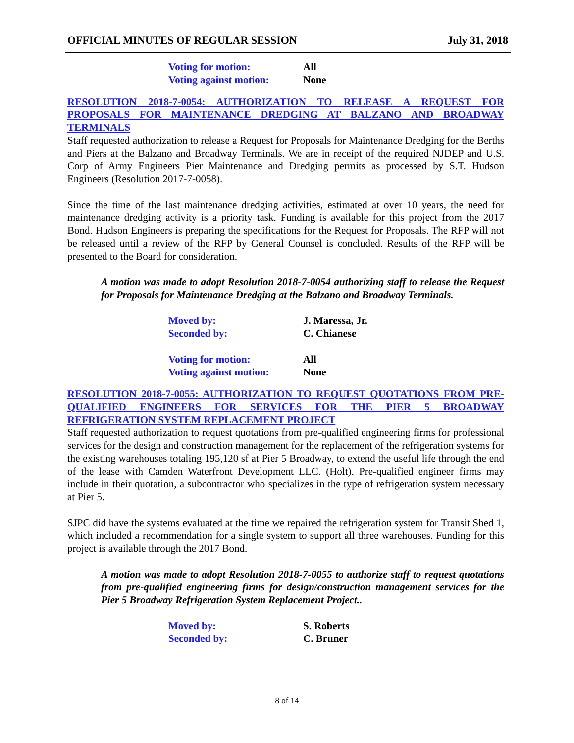OFFICIAL MINUTES OF REGULAR SESSION July 31, 2018
Voting for motion: All
Voting against motion: None
RESOLUTION 2018-7-0054: AUTHORIZATION TO RELEASE A REQUEST FOR PROPOSALS FOR MAINTENANCE DREDGING AT BALZANO AND BROADWAY TERMINALS
Staff requested authorization to release a Request for Proposals for Maintenance Dredging for the Berths and Piers at the Balzano and Broadway Terminals. We are in receipt of the required NJDEP and U.S. Corp of Army Engineers Pier Maintenance and Dredging permits as processed by S.T. Hudson Engineers (Resolution 2017-7-0058).
Since the time of the last maintenance dredging activities, estimated at over 10 years, the need for maintenance dredging activity is a priority task. Funding is available for this project from the 2017 Bond. Hudson Engineers is preparing the specifications for the Request for Proposals. The RFP will not be released until a review of the RFP by General Counsel is concluded. Results of the RFP will be presented to the Board for consideration.
A motion was made to adopt Resolution 2018-7-0054 authorizing staff to release the Request for Proposals for Maintenance Dredging at the Balzano and Broadway Terminals.
Moved by: J. Maressa, Jr.
Seconded by: C. Chianese
Voting for motion: All
Voting against motion: None
RESOLUTION 2018-7-0055: AUTHORIZATION TO REQUEST QUOTATIONS FROM PRE-QUALIFIED ENGINEERS FOR SERVICES FOR THE PIER 5 BROADWAY REFRIGERATION SYSTEM REPLACEMENT PROJECT
Staff requested authorization to request quotations from pre-qualified engineering firms for professional services for the design and construction management for the replacement of the refrigeration systems for the existing warehouses totaling 195,120 sf at Pier 5 Broadway, to extend the useful life through the end of the lease with Camden Waterfront Development LLC. (Holt). Pre-qualified engineer firms may include in their quotation, a subcontractor who specializes in the type of refrigeration system necessary at Pier 5.
SJPC did have the systems evaluated at the time we repaired the refrigeration system for Transit Shed 1, which included a recommendation for a single system to support all three warehouses. Funding for this project is available through the 2017 Bond.
A motion was made to adopt Resolution 2018-7-0055 to authorize staff to request quotations from pre-qualified engineering firms for design/construction management services for the Pier 5 Broadway Refrigeration System Replacement Project..
Moved by: S. Roberts
Seconded by: C. Bruner
8 of 14